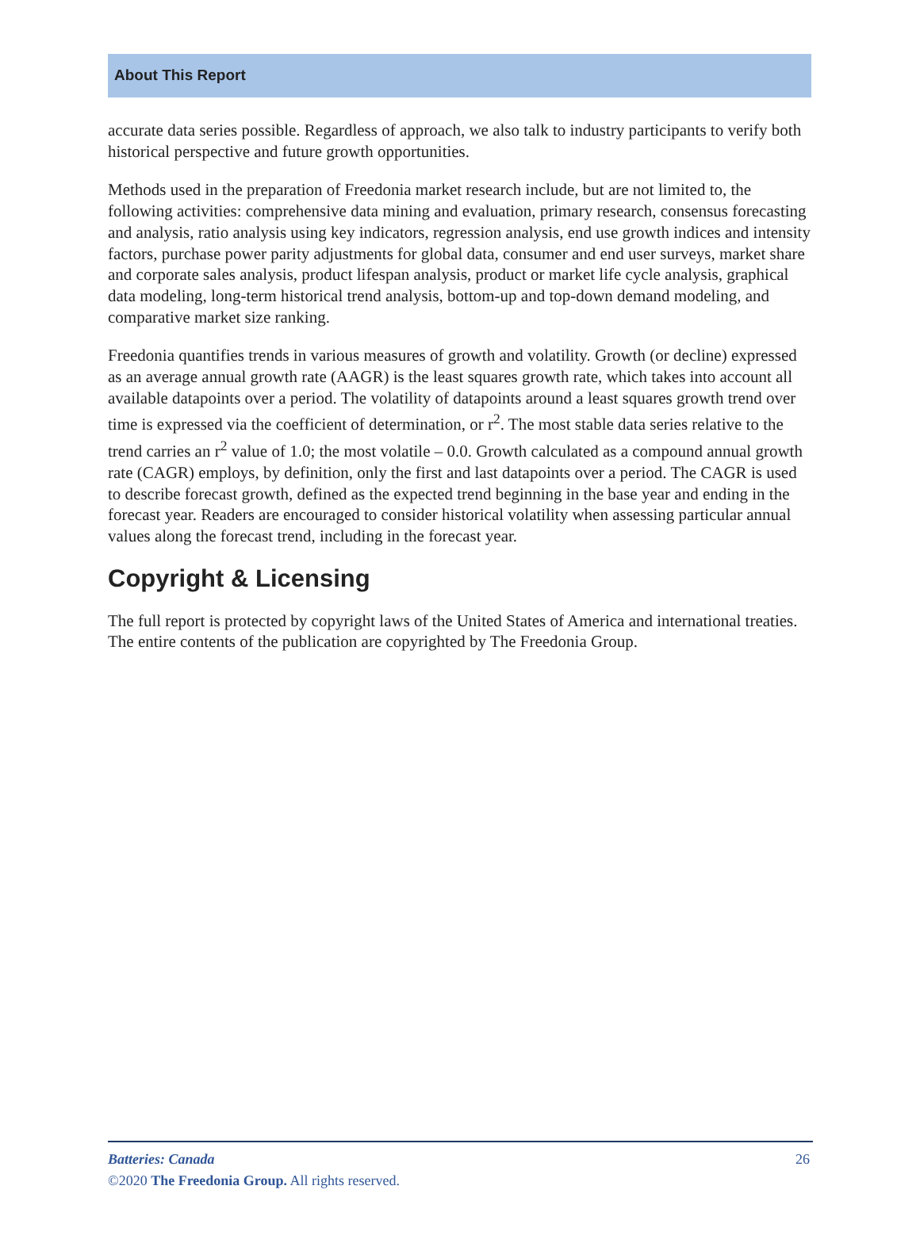About This Report
accurate data series possible. Regardless of approach, we also talk to industry participants to verify both historical perspective and future growth opportunities.
Methods used in the preparation of Freedonia market research include, but are not limited to, the following activities: comprehensive data mining and evaluation, primary research, consensus forecasting and analysis, ratio analysis using key indicators, regression analysis, end use growth indices and intensity factors, purchase power parity adjustments for global data, consumer and end user surveys, market share and corporate sales analysis, product lifespan analysis, product or market life cycle analysis, graphical data modeling, long-term historical trend analysis, bottom-up and top-down demand modeling, and comparative market size ranking.
Freedonia quantifies trends in various measures of growth and volatility. Growth (or decline) expressed as an average annual growth rate (AAGR) is the least squares growth rate, which takes into account all available datapoints over a period. The volatility of datapoints around a least squares growth trend over time is expressed via the coefficient of determination, or r<sup>2</sup>. The most stable data series relative to the trend carries an r<sup>2</sup> value of 1.0; the most volatile – 0.0. Growth calculated as a compound annual growth rate (CAGR) employs, by definition, only the first and last datapoints over a period. The CAGR is used to describe forecast growth, defined as the expected trend beginning in the base year and ending in the forecast year. Readers are encouraged to consider historical volatility when assessing particular annual values along the forecast trend, including in the forecast year.
Copyright & Licensing
The full report is protected by copyright laws of the United States of America and international treaties. The entire contents of the publication are copyrighted by The Freedonia Group.
26 Batteries: Canada
©2020 The Freedonia Group. All rights reserved.